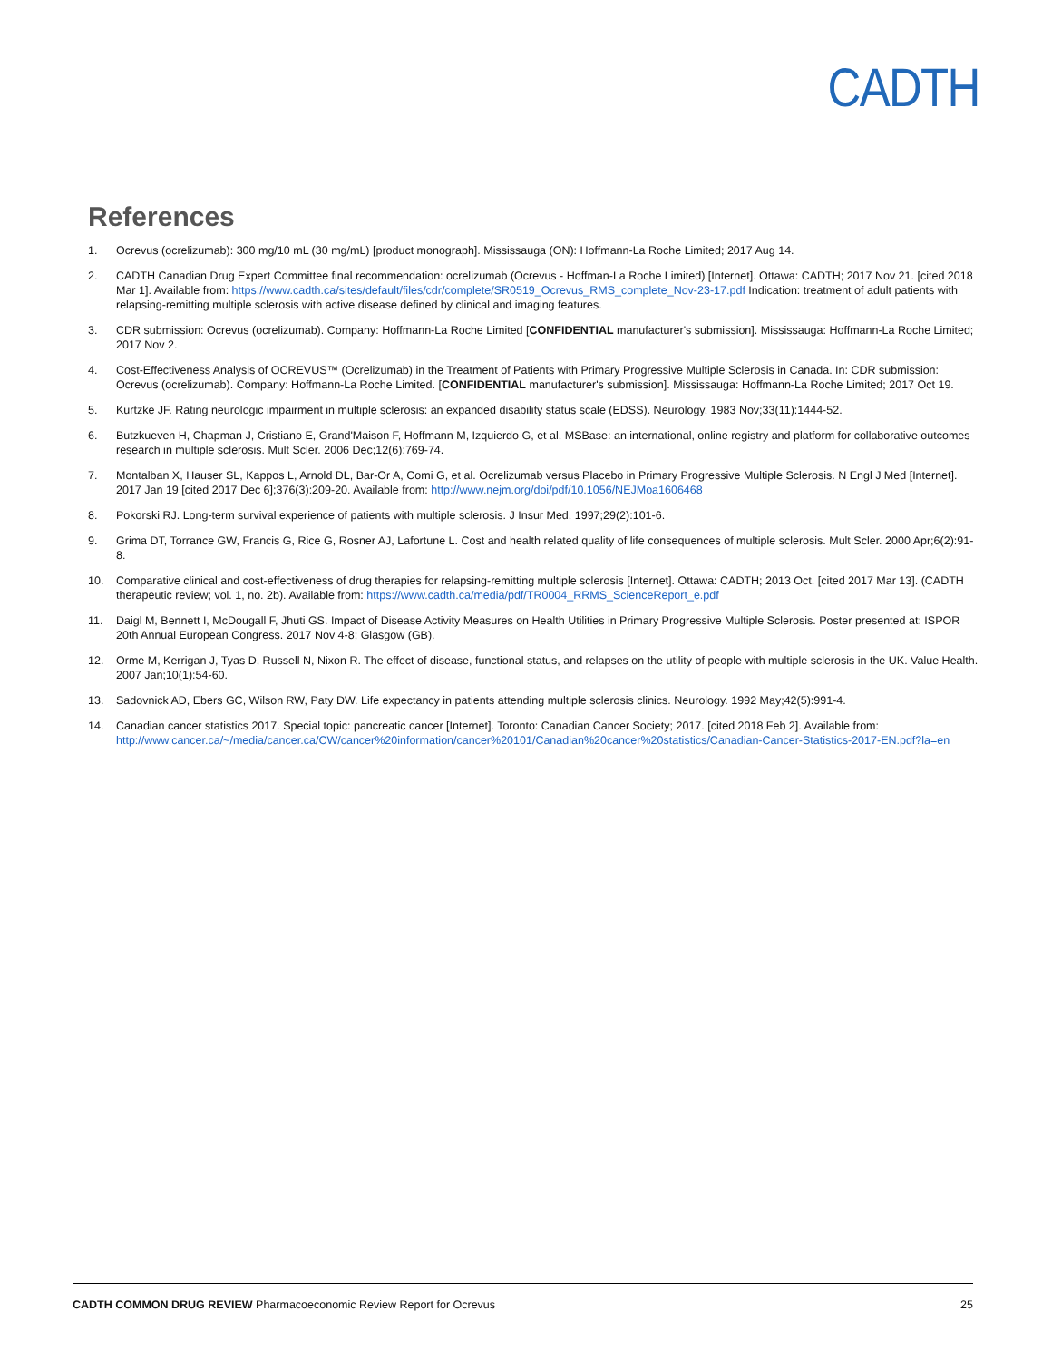CADTH
References
1. Ocrevus (ocrelizumab): 300 mg/10 mL (30 mg/mL) [product monograph]. Mississauga (ON): Hoffmann-La Roche Limited; 2017 Aug 14.
2. CADTH Canadian Drug Expert Committee final recommendation: ocrelizumab (Ocrevus - Hoffman-La Roche Limited) [Internet]. Ottawa: CADTH; 2017 Nov 21. [cited 2018 Mar 1]. Available from: https://www.cadth.ca/sites/default/files/cdr/complete/SR0519_Ocrevus_RMS_complete_Nov-23-17.pdf Indication: treatment of adult patients with relapsing-remitting multiple sclerosis with active disease defined by clinical and imaging features.
3. CDR submission: Ocrevus (ocrelizumab). Company: Hoffmann-La Roche Limited [CONFIDENTIAL manufacturer's submission]. Mississauga: Hoffmann-La Roche Limited; 2017 Nov 2.
4. Cost-Effectiveness Analysis of OCREVUS™ (Ocrelizumab) in the Treatment of Patients with Primary Progressive Multiple Sclerosis in Canada. In: CDR submission: Ocrevus (ocrelizumab). Company: Hoffmann-La Roche Limited. [CONFIDENTIAL manufacturer's submission]. Mississauga: Hoffmann-La Roche Limited; 2017 Oct 19.
5. Kurtzke JF. Rating neurologic impairment in multiple sclerosis: an expanded disability status scale (EDSS). Neurology. 1983 Nov;33(11):1444-52.
6. Butzkueven H, Chapman J, Cristiano E, Grand'Maison F, Hoffmann M, Izquierdo G, et al. MSBase: an international, online registry and platform for collaborative outcomes research in multiple sclerosis. Mult Scler. 2006 Dec;12(6):769-74.
7. Montalban X, Hauser SL, Kappos L, Arnold DL, Bar-Or A, Comi G, et al. Ocrelizumab versus Placebo in Primary Progressive Multiple Sclerosis. N Engl J Med [Internet]. 2017 Jan 19 [cited 2017 Dec 6];376(3):209-20. Available from: http://www.nejm.org/doi/pdf/10.1056/NEJMoa1606468
8. Pokorski RJ. Long-term survival experience of patients with multiple sclerosis. J Insur Med. 1997;29(2):101-6.
9. Grima DT, Torrance GW, Francis G, Rice G, Rosner AJ, Lafortune L. Cost and health related quality of life consequences of multiple sclerosis. Mult Scler. 2000 Apr;6(2):91-8.
10. Comparative clinical and cost-effectiveness of drug therapies for relapsing-remitting multiple sclerosis [Internet]. Ottawa: CADTH; 2013 Oct. [cited 2017 Mar 13]. (CADTH therapeutic review; vol. 1, no. 2b). Available from: https://www.cadth.ca/media/pdf/TR0004_RRMS_ScienceReport_e.pdf
11. Daigl M, Bennett I, McDougall F, Jhuti GS. Impact of Disease Activity Measures on Health Utilities in Primary Progressive Multiple Sclerosis. Poster presented at: ISPOR 20th Annual European Congress. 2017 Nov 4-8; Glasgow (GB).
12. Orme M, Kerrigan J, Tyas D, Russell N, Nixon R. The effect of disease, functional status, and relapses on the utility of people with multiple sclerosis in the UK. Value Health. 2007 Jan;10(1):54-60.
13. Sadovnick AD, Ebers GC, Wilson RW, Paty DW. Life expectancy in patients attending multiple sclerosis clinics. Neurology. 1992 May;42(5):991-4.
14. Canadian cancer statistics 2017. Special topic: pancreatic cancer [Internet]. Toronto: Canadian Cancer Society; 2017. [cited 2018 Feb 2]. Available from: http://www.cancer.ca/~/media/cancer.ca/CW/cancer%20information/cancer%20101/Canadian%20cancer%20statistics/Canadian-Cancer-Statistics-2017-EN.pdf?la=en
CADTH COMMON DRUG REVIEW Pharmacoeconomic Review Report for Ocrevus 25